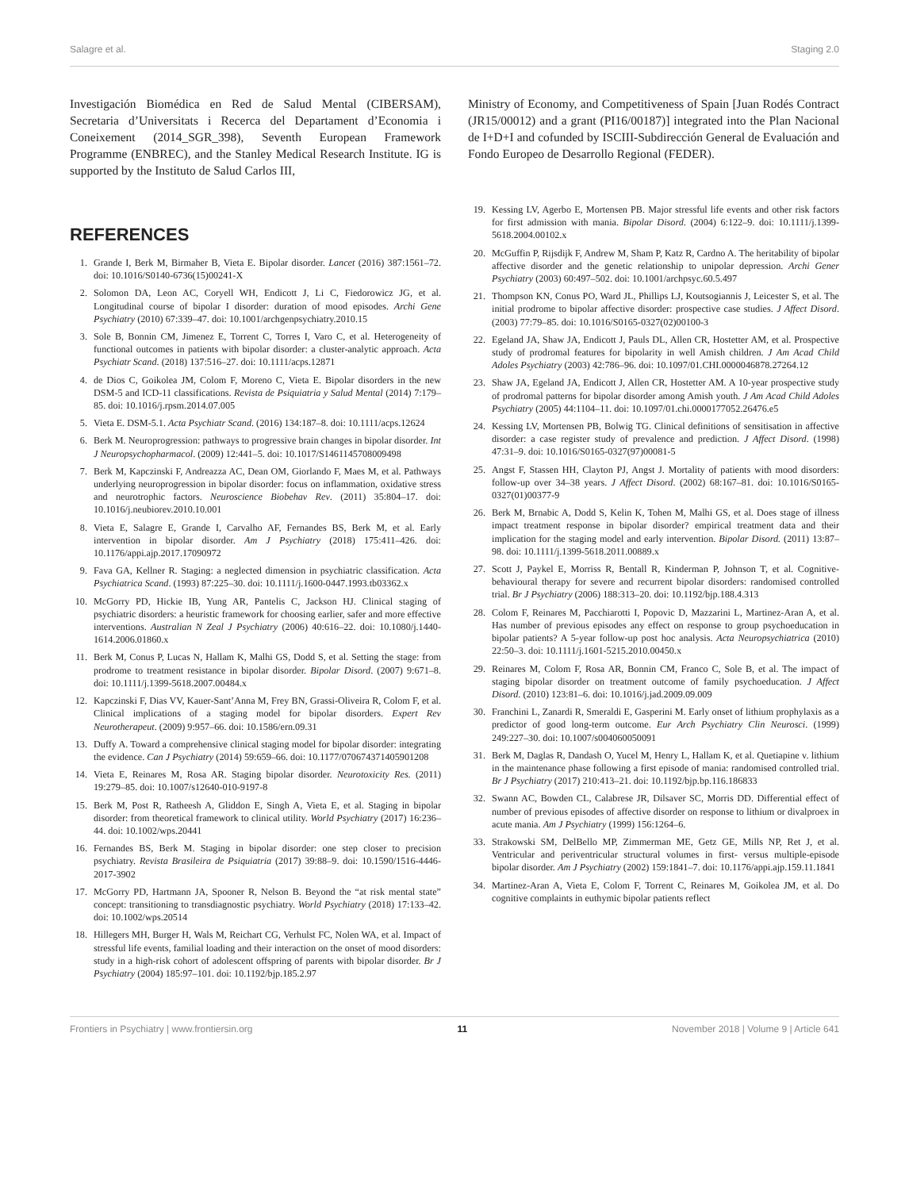Salagre et al. Staging 2.0
Investigación Biomédica en Red de Salud Mental (CIBERSAM), Secretaria d’Universitats i Recerca del Departament d’Economia i Coneixement (2014_SGR_398), Seventh European Framework Programme (ENBREC), and the Stanley Medical Research Institute. IG is supported by the Instituto de Salud Carlos III,
REFERENCES
1. Grande I, Berk M, Birmaher B, Vieta E. Bipolar disorder. Lancet (2016) 387:1561–72. doi: 10.1016/S0140-6736(15)00241-X
2. Solomon DA, Leon AC, Coryell WH, Endicott J, Li C, Fiedorowicz JG, et al. Longitudinal course of bipolar I disorder: duration of mood episodes. Archi Gene Psychiatry (2010) 67:339–47. doi: 10.1001/archgenpsychiatry.2010.15
3. Sole B, Bonnin CM, Jimenez E, Torrent C, Torres I, Varo C, et al. Heterogeneity of functional outcomes in patients with bipolar disorder: a cluster-analytic approach. Acta Psychiatr Scand. (2018) 137:516–27. doi: 10.1111/acps.12871
4. de Dios C, Goikolea JM, Colom F, Moreno C, Vieta E. Bipolar disorders in the new DSM-5 and ICD-11 classifications. Revista de Psiquiatria y Salud Mental (2014) 7:179–85. doi: 10.1016/j.rpsm.2014.07.005
5. Vieta E. DSM-5.1. Acta Psychiatr Scand. (2016) 134:187–8. doi: 10.1111/acps.12624
6. Berk M. Neuroprogression: pathways to progressive brain changes in bipolar disorder. Int J Neuropsychopharmacol. (2009) 12:441–5. doi: 10.1017/S1461145708009498
7. Berk M, Kapczinski F, Andreazza AC, Dean OM, Giorlando F, Maes M, et al. Pathways underlying neuroprogression in bipolar disorder: focus on inflammation, oxidative stress and neurotrophic factors. Neuroscience Biobehav Rev. (2011) 35:804–17. doi: 10.1016/j.neubiorev.2010.10.001
8. Vieta E, Salagre E, Grande I, Carvalho AF, Fernandes BS, Berk M, et al. Early intervention in bipolar disorder. Am J Psychiatry (2018) 175:411–426. doi: 10.1176/appi.ajp.2017.17090972
9. Fava GA, Kellner R. Staging: a neglected dimension in psychiatric classification. Acta Psychiatrica Scand. (1993) 87:225–30. doi: 10.1111/j.1600-0447.1993.tb03362.x
10. McGorry PD, Hickie IB, Yung AR, Pantelis C, Jackson HJ. Clinical staging of psychiatric disorders: a heuristic framework for choosing earlier, safer and more effective interventions. Australian N Zeal J Psychiatry (2006) 40:616–22. doi: 10.1080/j.1440-1614.2006.01860.x
11. Berk M, Conus P, Lucas N, Hallam K, Malhi GS, Dodd S, et al. Setting the stage: from prodrome to treatment resistance in bipolar disorder. Bipolar Disord. (2007) 9:671–8. doi: 10.1111/j.1399-5618.2007.00484.x
12. Kapczinski F, Dias VV, Kauer-Sant’Anna M, Frey BN, Grassi-Oliveira R, Colom F, et al. Clinical implications of a staging model for bipolar disorders. Expert Rev Neurotherapeut. (2009) 9:957–66. doi: 10.1586/ern.09.31
13. Duffy A. Toward a comprehensive clinical staging model for bipolar disorder: integrating the evidence. Can J Psychiatry (2014) 59:659–66. doi: 10.1177/070674371405901208
14. Vieta E, Reinares M, Rosa AR. Staging bipolar disorder. Neurotoxicity Res. (2011) 19:279–85. doi: 10.1007/s12640-010-9197-8
15. Berk M, Post R, Ratheesh A, Gliddon E, Singh A, Vieta E, et al. Staging in bipolar disorder: from theoretical framework to clinical utility. World Psychiatry (2017) 16:236–44. doi: 10.1002/wps.20441
16. Fernandes BS, Berk M. Staging in bipolar disorder: one step closer to precision psychiatry. Revista Brasileira de Psiquiatria (2017) 39:88–9. doi: 10.1590/1516-4446-2017-3902
17. McGorry PD, Hartmann JA, Spooner R, Nelson B. Beyond the “at risk mental state” concept: transitioning to transdiagnostic psychiatry. World Psychiatry (2018) 17:133–42. doi: 10.1002/wps.20514
18. Hillegers MH, Burger H, Wals M, Reichart CG, Verhulst FC, Nolen WA, et al. Impact of stressful life events, familial loading and their interaction on the onset of mood disorders: study in a high-risk cohort of adolescent offspring of parents with bipolar disorder. Br J Psychiatry (2004) 185:97–101. doi: 10.1192/bjp.185.2.97
Ministry of Economy, and Competitiveness of Spain [Juan Rodés Contract (JR15/00012) and a grant (PI16/00187)] integrated into the Plan Nacional de I+D+I and cofunded by ISCIII-Subdirección General de Evaluación and Fondo Europeo de Desarrollo Regional (FEDER).
19. Kessing LV, Agerbo E, Mortensen PB. Major stressful life events and other risk factors for first admission with mania. Bipolar Disord. (2004) 6:122–9. doi: 10.1111/j.1399-5618.2004.00102.x
20. McGuffin P, Rijsdijk F, Andrew M, Sham P, Katz R, Cardno A. The heritability of bipolar affective disorder and the genetic relationship to unipolar depression. Archi Gener Psychiatry (2003) 60:497–502. doi: 10.1001/archpsyc.60.5.497
21. Thompson KN, Conus PO, Ward JL, Phillips LJ, Koutsogiannis J, Leicester S, et al. The initial prodrome to bipolar affective disorder: prospective case studies. J Affect Disord. (2003) 77:79–85. doi: 10.1016/S0165-0327(02)00100-3
22. Egeland JA, Shaw JA, Endicott J, Pauls DL, Allen CR, Hostetter AM, et al. Prospective study of prodromal features for bipolarity in well Amish children. J Am Acad Child Adoles Psychiatry (2003) 42:786–96. doi: 10.1097/01.CHI.0000046878.27264.12
23. Shaw JA, Egeland JA, Endicott J, Allen CR, Hostetter AM. A 10-year prospective study of prodromal patterns for bipolar disorder among Amish youth. J Am Acad Child Adoles Psychiatry (2005) 44:1104–11. doi: 10.1097/01.chi.0000177052.26476.e5
24. Kessing LV, Mortensen PB, Bolwig TG. Clinical definitions of sensitisation in affective disorder: a case register study of prevalence and prediction. J Affect Disord. (1998) 47:31–9. doi: 10.1016/S0165-0327(97)00081-5
25. Angst F, Stassen HH, Clayton PJ, Angst J. Mortality of patients with mood disorders: follow-up over 34–38 years. J Affect Disord. (2002) 68:167–81. doi: 10.1016/S0165-0327(01)00377-9
26. Berk M, Brnabic A, Dodd S, Kelin K, Tohen M, Malhi GS, et al. Does stage of illness impact treatment response in bipolar disorder? empirical treatment data and their implication for the staging model and early intervention. Bipolar Disord. (2011) 13:87–98. doi: 10.1111/j.1399-5618.2011.00889.x
27. Scott J, Paykel E, Morriss R, Bentall R, Kinderman P, Johnson T, et al. Cognitive-behavioural therapy for severe and recurrent bipolar disorders: randomised controlled trial. Br J Psychiatry (2006) 188:313–20. doi: 10.1192/bjp.188.4.313
28. Colom F, Reinares M, Pacchiarotti I, Popovic D, Mazzarini L, Martinez-Aran A, et al. Has number of previous episodes any effect on response to group psychoeducation in bipolar patients? A 5-year follow-up post hoc analysis. Acta Neuropsychiatrica (2010) 22:50–3. doi: 10.1111/j.1601-5215.2010.00450.x
29. Reinares M, Colom F, Rosa AR, Bonnin CM, Franco C, Sole B, et al. The impact of staging bipolar disorder on treatment outcome of family psychoeducation. J Affect Disord. (2010) 123:81–6. doi: 10.1016/j.jad.2009.09.009
30. Franchini L, Zanardi R, Smeraldi E, Gasperini M. Early onset of lithium prophylaxis as a predictor of good long-term outcome. Eur Arch Psychiatry Clin Neurosci. (1999) 249:227–30. doi: 10.1007/s004060050091
31. Berk M, Daglas R, Dandash O, Yucel M, Henry L, Hallam K, et al. Quetiapine v. lithium in the maintenance phase following a first episode of mania: randomised controlled trial. Br J Psychiatry (2017) 210:413–21. doi: 10.1192/bjp.bp.116.186833
32. Swann AC, Bowden CL, Calabrese JR, Dilsaver SC, Morris DD. Differential effect of number of previous episodes of affective disorder on response to lithium or divalproex in acute mania. Am J Psychiatry (1999) 156:1264–6.
33. Strakowski SM, DelBello MP, Zimmerman ME, Getz GE, Mills NP, Ret J, et al. Ventricular and periventricular structural volumes in first- versus multiple-episode bipolar disorder. Am J Psychiatry (2002) 159:1841–7. doi: 10.1176/appi.ajp.159.11.1841
34. Martinez-Aran A, Vieta E, Colom F, Torrent C, Reinares M, Goikolea JM, et al. Do cognitive complaints in euthymic bipolar patients reflect
Frontiers in Psychiatry | www.frontiersin.org 11 November 2018 | Volume 9 | Article 641